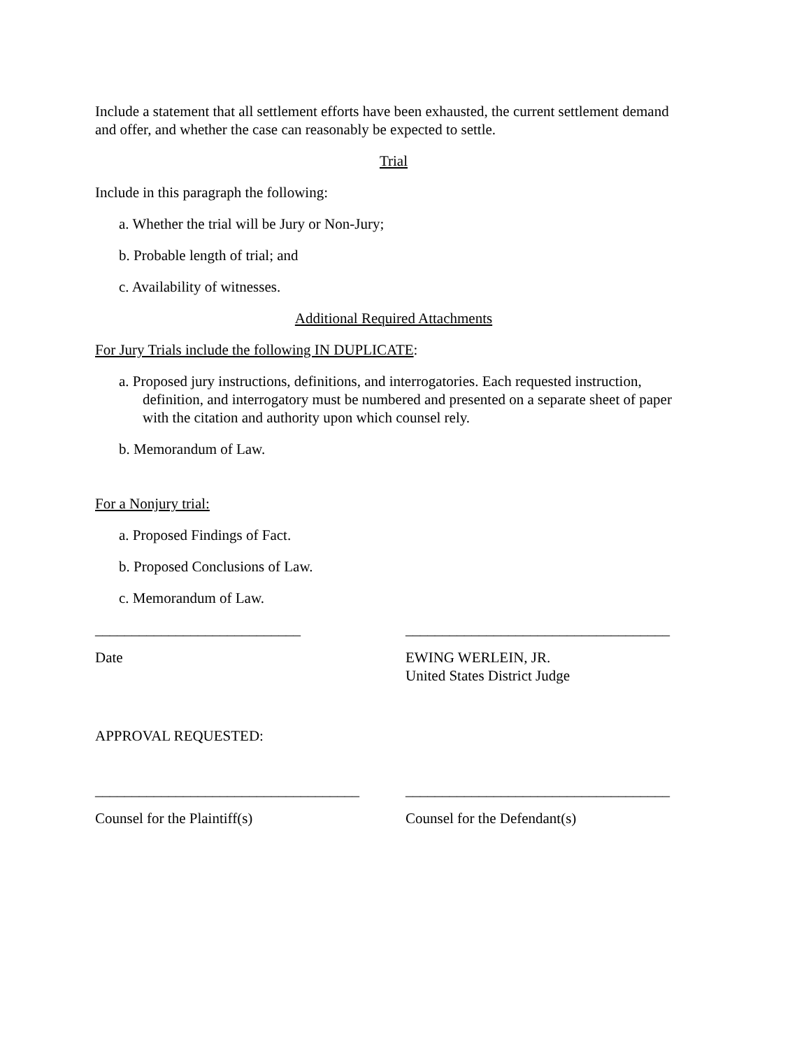Include a statement that all settlement efforts have been exhausted, the current settlement demand and offer, and whether the case can reasonably be expected to settle.
Trial
Include in this paragraph the following:
a. Whether the trial will be Jury or Non-Jury;
b. Probable length of trial; and
c. Availability of witnesses.
Additional Required Attachments
For Jury Trials include the following IN DUPLICATE:
a. Proposed jury instructions, definitions, and interrogatories. Each requested instruction, definition, and interrogatory must be numbered and presented on a separate sheet of paper with the citation and authority upon which counsel rely.
b. Memorandum of Law.
For a Nonjury trial:
a. Proposed Findings of Fact.
b. Proposed Conclusions of Law.
c. Memorandum of Law.
____________________________ ____________________________________
Date EWING WERLEIN, JR.
United States District Judge
APPROVAL REQUESTED:
____________________________________
____________________________________
Counsel for the Plaintiff(s) Counsel for the Defendant(s)